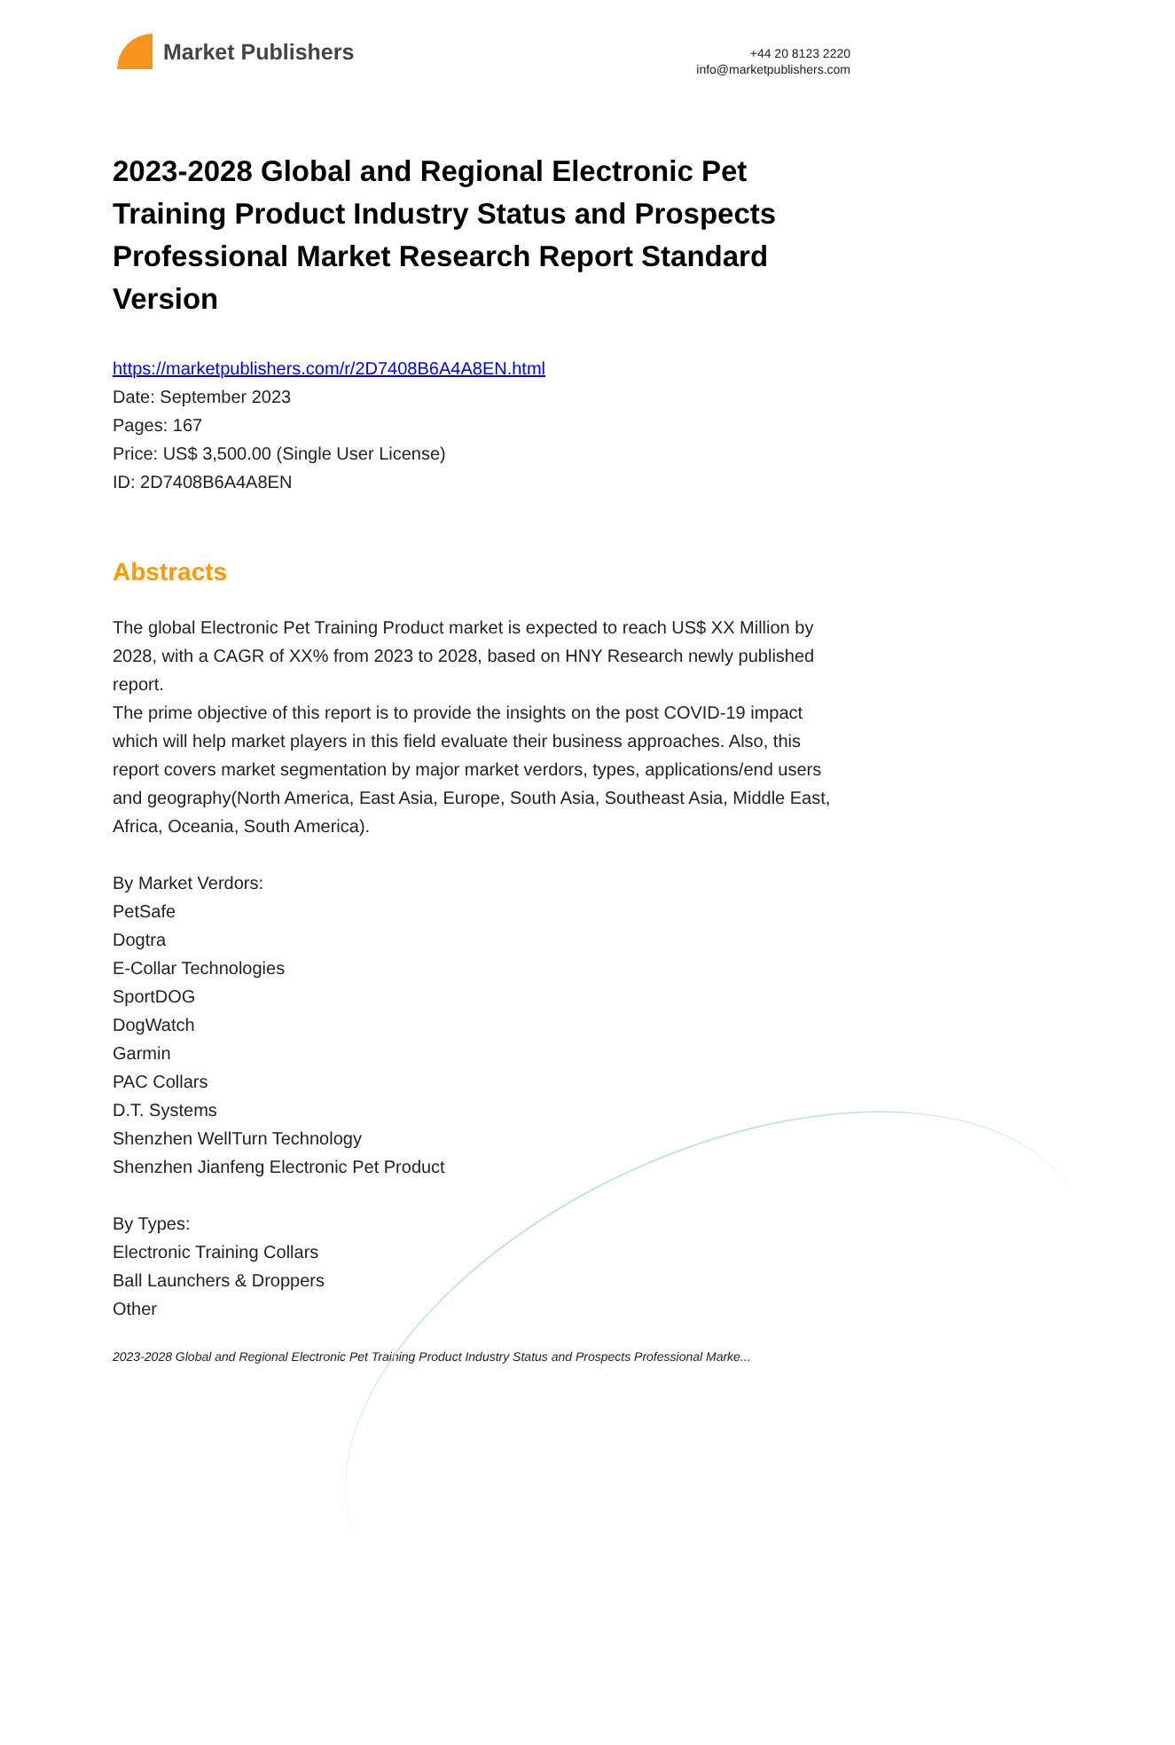Market Publishers
+44 20 8123 2220
info@marketpublishers.com
2023-2028 Global and Regional Electronic Pet Training Product Industry Status and Prospects Professional Market Research Report Standard Version
https://marketpublishers.com/r/2D7408B6A4A8EN.html
Date: September 2023
Pages: 167
Price: US$ 3,500.00 (Single User License)
ID: 2D7408B6A4A8EN
Abstracts
The global Electronic Pet Training Product market is expected to reach US$ XX Million by 2028, with a CAGR of XX% from 2023 to 2028, based on HNY Research newly published report.
The prime objective of this report is to provide the insights on the post COVID-19 impact which will help market players in this field evaluate their business approaches. Also, this report covers market segmentation by major market verdors, types, applications/end users and geography(North America, East Asia, Europe, South Asia, Southeast Asia, Middle East, Africa, Oceania, South America).
By Market Verdors:
PetSafe
Dogtra
E-Collar Technologies
SportDOG
DogWatch
Garmin
PAC Collars
D.T. Systems
Shenzhen WellTurn Technology
Shenzhen Jianfeng Electronic Pet Product
By Types:
Electronic Training Collars
Ball Launchers & Droppers
Other
2023-2028 Global and Regional Electronic Pet Training Product Industry Status and Prospects Professional Marke...